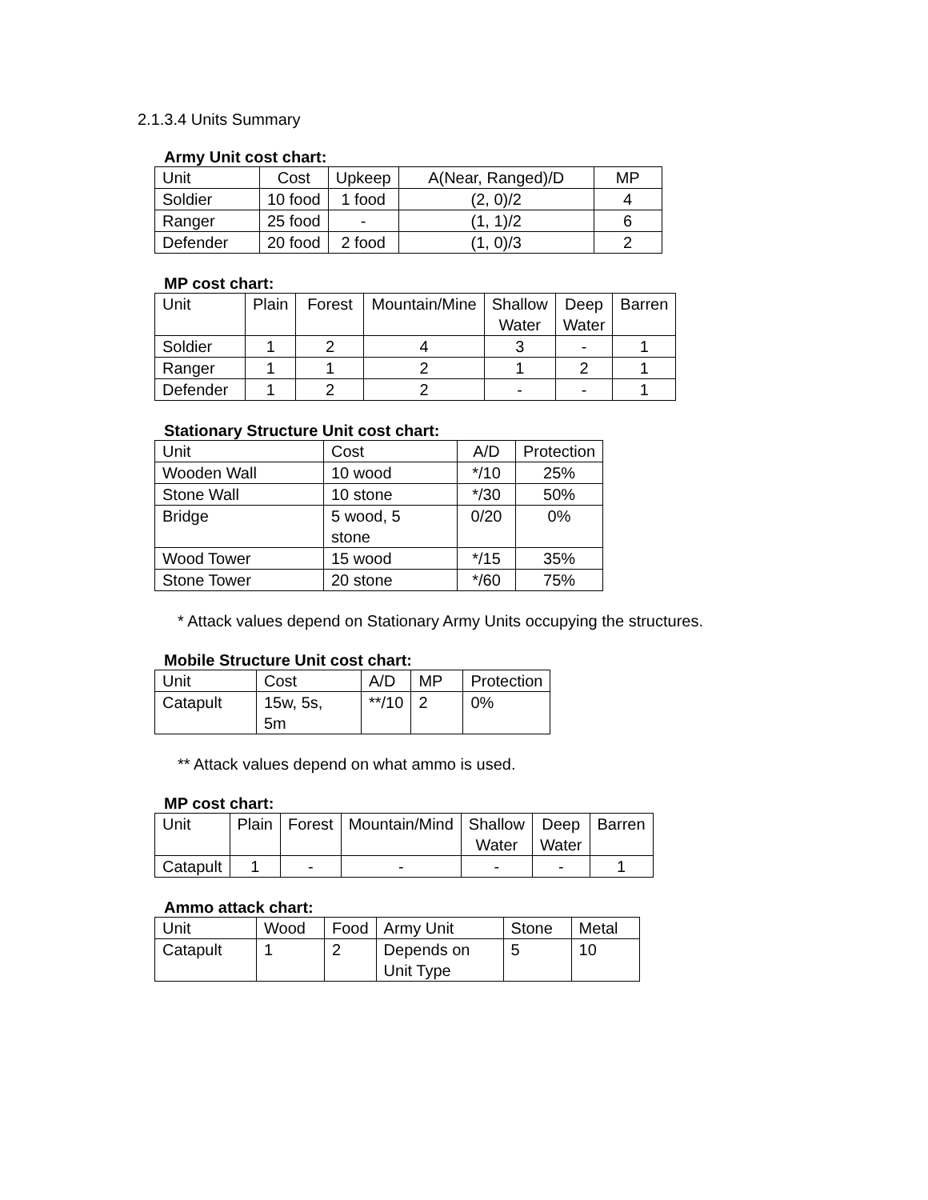2.1.3.4 Units Summary
Army Unit cost chart:
| Unit | Cost | Upkeep | A(Near, Ranged)/D | MP |
| Soldier | 10 food | 1 food | (2, 0)/2 | 4 |
| Ranger | 25 food | - | (1, 1)/2 | 6 |
| Defender | 20 food | 2 food | (1, 0)/3 | 2 |
MP cost chart:
| Unit | Plain | Forest | Mountain/Mine | Shallow Water | Deep Water | Barren |
| Soldier | 1 | 2 | 4 | 3 | - | 1 |
| Ranger | 1 | 1 | 2 | 1 | 2 | 1 |
| Defender | 1 | 2 | 2 | - | - | 1 |
Stationary Structure Unit cost chart:
| Unit | Cost | A/D | Protection |
| Wooden Wall | 10 wood | */10 | 25% |
| Stone Wall | 10 stone | */30 | 50% |
| Bridge | 5 wood, 5 stone | 0/20 | 0% |
| Wood Tower | 15 wood | */15 | 35% |
| Stone Tower | 20 stone | */60 | 75% |
* Attack values depend on Stationary Army Units occupying the structures.
Mobile Structure Unit cost chart:
| Unit | Cost | A/D | MP | Protection |
| Catapult | 15w, 5s, 5m | **/10 | 2 | 0% |
** Attack values depend on what ammo is used.
MP cost chart:
| Unit | Plain | Forest | Mountain/Mind | Shallow Water | Deep Water | Barren |
| Catapult | 1 | - | - | - | - | 1 |
Ammo attack chart:
| Unit | Wood | Food | Army Unit | Stone | Metal |
| Catapult | 1 | 2 | Depends on Unit Type | 5 | 10 |